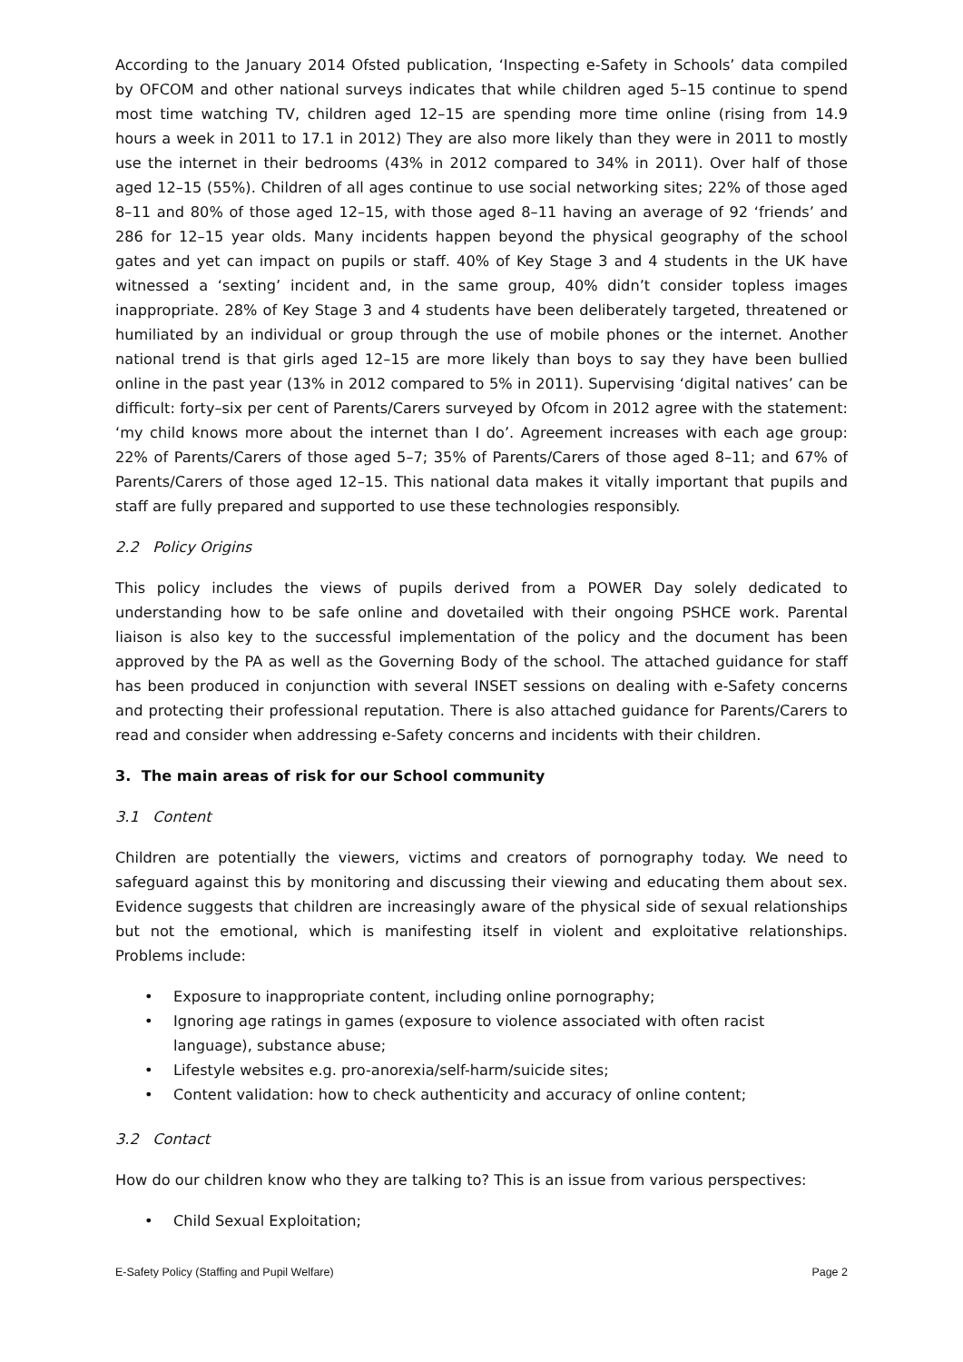According to the January 2014 Ofsted publication, ‘Inspecting e-Safety in Schools’ data compiled by OFCOM and other national surveys indicates that while children aged 5–15 continue to spend most time watching TV, children aged 12–15 are spending more time online (rising from 14.9 hours a week in 2011 to 17.1 in 2012) They are also more likely than they were in 2011 to mostly use the internet in their bedrooms (43% in 2012 compared to 34% in 2011). Over half of those aged 12–15 (55%). Children of all ages continue to use social networking sites; 22% of those aged 8–11 and 80% of those aged 12–15, with those aged 8–11 having an average of 92 ‘friends’ and 286 for 12–15 year olds. Many incidents happen beyond the physical geography of the school gates and yet can impact on pupils or staff. 40% of Key Stage 3 and 4 students in the UK have witnessed a ‘sexting’ incident and, in the same group, 40% didn’t consider topless images inappropriate. 28% of Key Stage 3 and 4 students have been deliberately targeted, threatened or humiliated by an individual or group through the use of mobile phones or the internet. Another national trend is that girls aged 12–15 are more likely than boys to say they have been bullied online in the past year (13% in 2012 compared to 5% in 2011). Supervising ‘digital natives’ can be difficult: forty–six per cent of Parents/Carers surveyed by Ofcom in 2012 agree with the statement: ‘my child knows more about the internet than I do’. Agreement increases with each age group: 22% of Parents/Carers of those aged 5–7; 35% of Parents/Carers of those aged 8–11; and 67% of Parents/Carers of those aged 12–15. This national data makes it vitally important that pupils and staff are fully prepared and supported to use these technologies responsibly.
2.2 Policy Origins
This policy includes the views of pupils derived from a POWER Day solely dedicated to understanding how to be safe online and dovetailed with their ongoing PSHCE work. Parental liaison is also key to the successful implementation of the policy and the document has been approved by the PA as well as the Governing Body of the school. The attached guidance for staff has been produced in conjunction with several INSET sessions on dealing with e-Safety concerns and protecting their professional reputation. There is also attached guidance for Parents/Carers to read and consider when addressing e-Safety concerns and incidents with their children.
3. The main areas of risk for our School community
3.1 Content
Children are potentially the viewers, victims and creators of pornography today. We need to safeguard against this by monitoring and discussing their viewing and educating them about sex. Evidence suggests that children are increasingly aware of the physical side of sexual relationships but not the emotional, which is manifesting itself in violent and exploitative relationships. Problems include:
• Exposure to inappropriate content, including online pornography;
• Ignoring age ratings in games (exposure to violence associated with often racist language), substance abuse;
• Lifestyle websites e.g. pro-anorexia/self-harm/suicide sites;
• Content validation: how to check authenticity and accuracy of online content;
3.2 Contact
How do our children know who they are talking to? This is an issue from various perspectives:
• Child Sexual Exploitation;
E-Safety Policy (Staffing and Pupil Welfare) Page 2